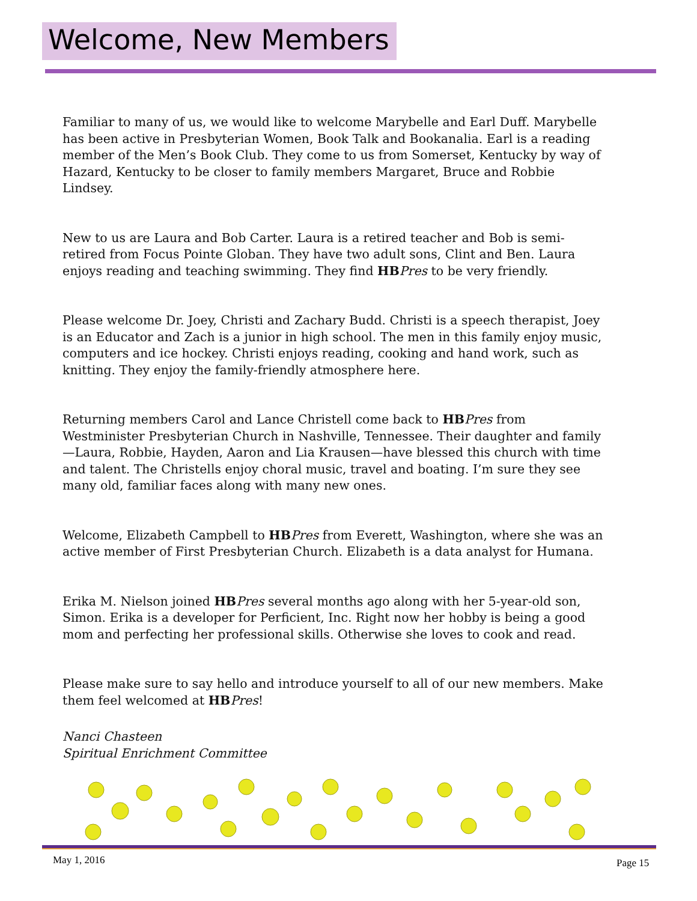Welcome, New Members
Familiar to many of us, we would like to welcome Marybelle and Earl Duff. Marybelle has been active in Presbyterian Women, Book Talk and Bookanalia. Earl is a reading member of the Men’s Book Club. They come to us from Somerset, Kentucky by way of Hazard, Kentucky to be closer to family members Margaret, Bruce and Robbie Lindsey.
New to us are Laura and Bob Carter. Laura is a retired teacher and Bob is semi-retired from Focus Pointe Globan. They have two adult sons, Clint and Ben. Laura enjoys reading and teaching swimming. They find HB Pres to be very friendly.
Please welcome Dr. Joey, Christi and Zachary Budd. Christi is a speech therapist, Joey is an Educator and Zach is a junior in high school. The men in this family enjoy music, computers and ice hockey. Christi enjoys reading, cooking and hand work, such as knitting. They enjoy the family-friendly atmosphere here.
Returning members Carol and Lance Christell come back to HB Pres from Westminister Presbyterian Church in Nashville, Tennessee. Their daughter and family—Laura, Robbie, Hayden, Aaron and Lia Krausen—have blessed this church with time and talent. The Christells enjoy choral music, travel and boating. I’m sure they see many old, familiar faces along with many new ones.
Welcome, Elizabeth Campbell to HB Pres from Everett, Washington, where she was an active member of First Presbyterian Church. Elizabeth is a data analyst for Humana.
Erika M. Nielson joined HB Pres several months ago along with her 5-year-old son, Simon. Erika is a developer for Perficient, Inc. Right now her hobby is being a good mom and perfecting her professional skills. Otherwise she loves to cook and read.
Please make sure to say hello and introduce yourself to all of our new members. Make them feel welcomed at HB Pres!
Nanci Chasteen
Spiritual Enrichment Committee
May 1, 2016 Page 15